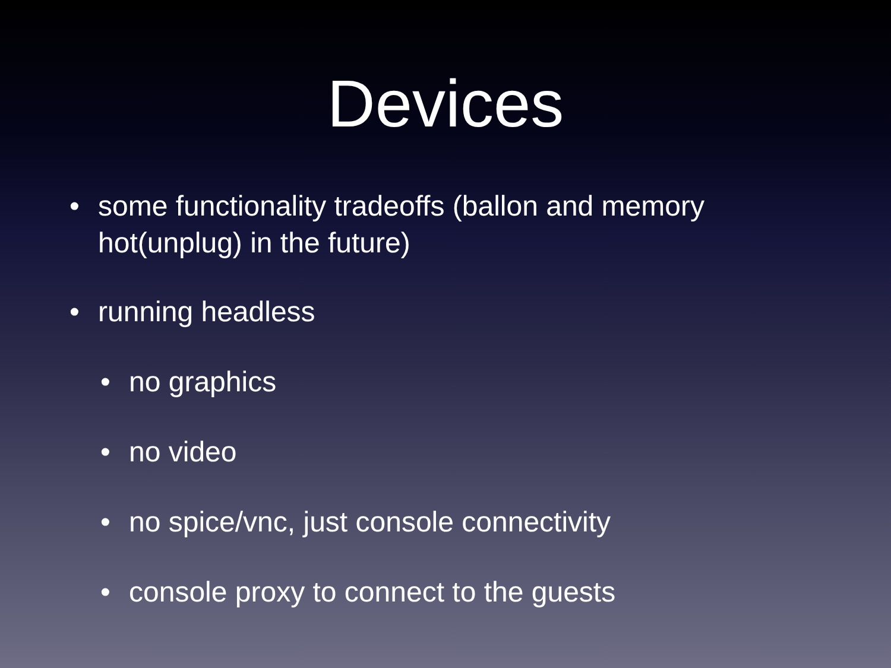Devices
• some functionality tradeoffs (ballon and memory hot(unplug) in the future)
• running headless
• no graphics
• no video
• no spice/vnc, just console connectivity
• console proxy to connect to the guests